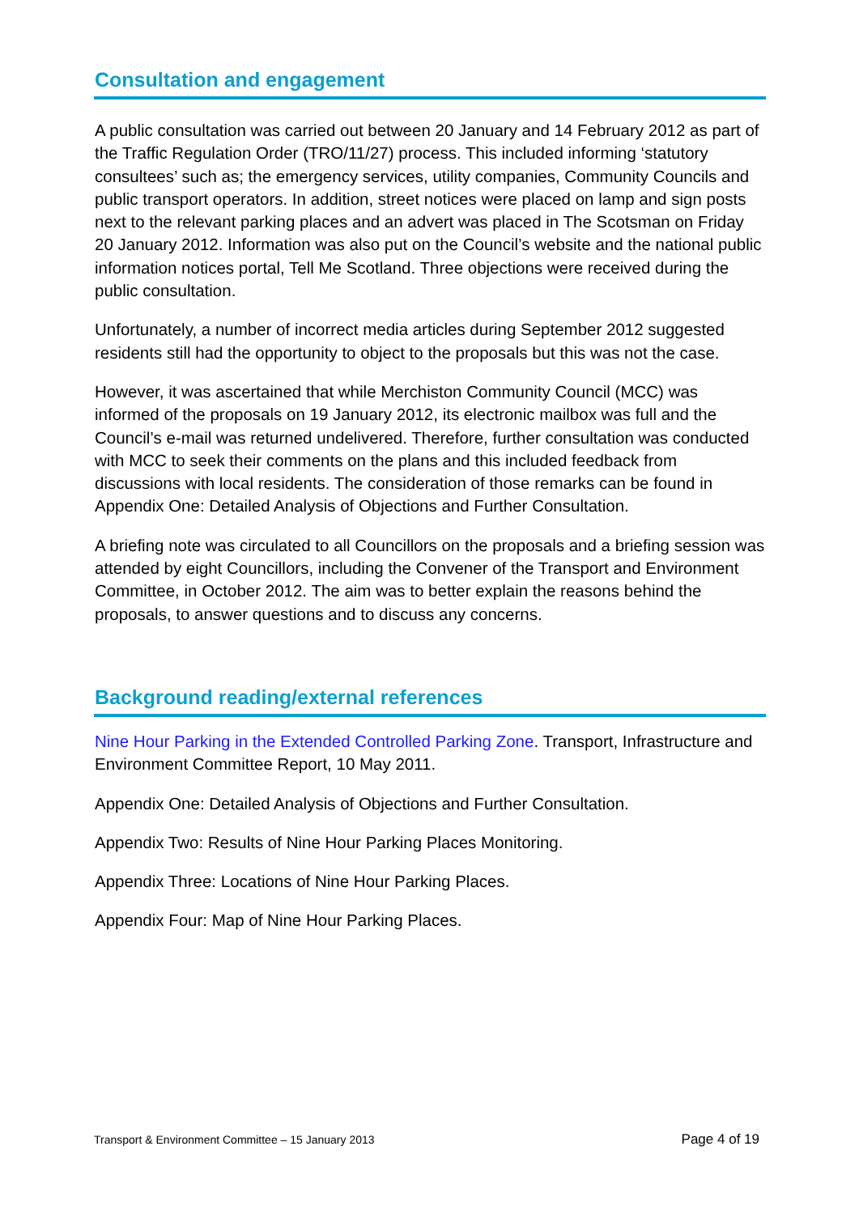Consultation and engagement
A public consultation was carried out between 20 January and 14 February 2012 as part of the Traffic Regulation Order (TRO/11/27) process. This included informing ‘statutory consultees’ such as; the emergency services, utility companies, Community Councils and public transport operators. In addition, street notices were placed on lamp and sign posts next to the relevant parking places and an advert was placed in The Scotsman on Friday 20 January 2012. Information was also put on the Council’s website and the national public information notices portal, Tell Me Scotland. Three objections were received during the public consultation.
Unfortunately, a number of incorrect media articles during September 2012 suggested residents still had the opportunity to object to the proposals but this was not the case.
However, it was ascertained that while Merchiston Community Council (MCC) was informed of the proposals on 19 January 2012, its electronic mailbox was full and the Council’s e-mail was returned undelivered. Therefore, further consultation was conducted with MCC to seek their comments on the plans and this included feedback from discussions with local residents. The consideration of those remarks can be found in Appendix One: Detailed Analysis of Objections and Further Consultation.
A briefing note was circulated to all Councillors on the proposals and a briefing session was attended by eight Councillors, including the Convener of the Transport and Environment Committee, in October 2012. The aim was to better explain the reasons behind the proposals, to answer questions and to discuss any concerns.
Background reading/external references
Nine Hour Parking in the Extended Controlled Parking Zone. Transport, Infrastructure and Environment Committee Report, 10 May 2011.
Appendix One: Detailed Analysis of Objections and Further Consultation.
Appendix Two: Results of Nine Hour Parking Places Monitoring.
Appendix Three: Locations of Nine Hour Parking Places.
Appendix Four: Map of Nine Hour Parking Places.
Transport & Environment Committee – 15 January 2013 Page 4 of 19